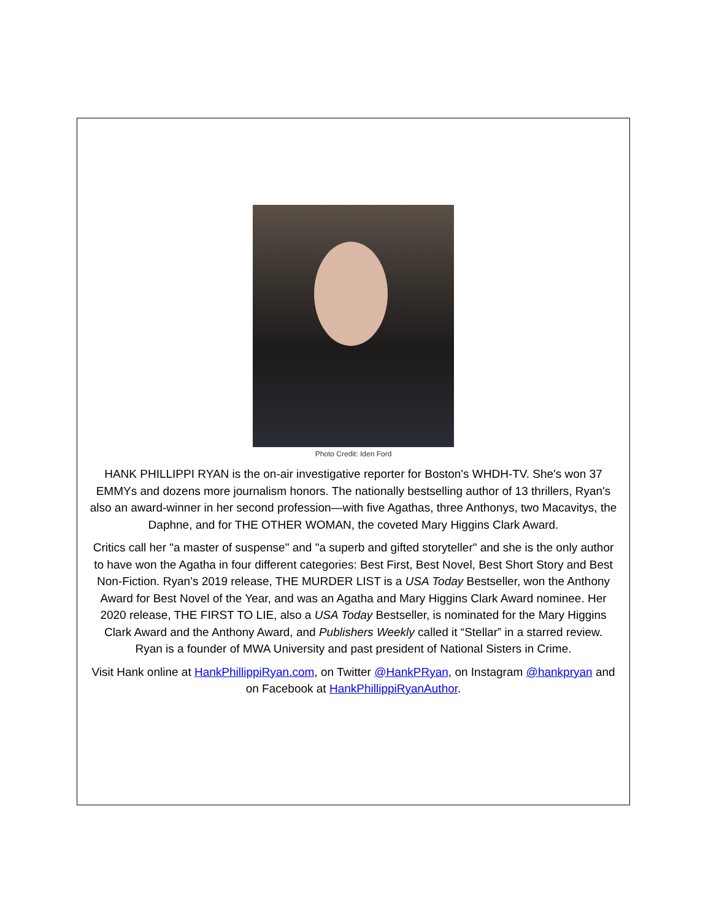Photo Credit: Iden Ford
HANK PHILLIPPI RYAN is the on-air investigative reporter for Boston's WHDH-TV. She's won 37 EMMYs and dozens more journalism honors. The nationally bestselling author of 13 thrillers, Ryan's also an award-winner in her second profession—with five Agathas, three Anthonys, two Macavitys, the Daphne, and for THE OTHER WOMAN, the coveted Mary Higgins Clark Award.
Critics call her "a master of suspense" and "a superb and gifted storyteller" and she is the only author to have won the Agatha in four different categories: Best First, Best Novel, Best Short Story and Best Non-Fiction. Ryan’s 2019 release, THE MURDER LIST is a USA Today Bestseller, won the Anthony Award for Best Novel of the Year, and was an Agatha and Mary Higgins Clark Award nominee. Her 2020 release, THE FIRST TO LIE, also a USA Today Bestseller, is nominated for the Mary Higgins Clark Award and the Anthony Award, and Publishers Weekly called it “Stellar” in a starred review.
Ryan is a founder of MWA University and past president of National Sisters in Crime.
Visit Hank online at HankPhillippiRyan.com, on Twitter @HankPRyan, on Instagram @hankpryan and on Facebook at HankPhillippiRyanAuthor.